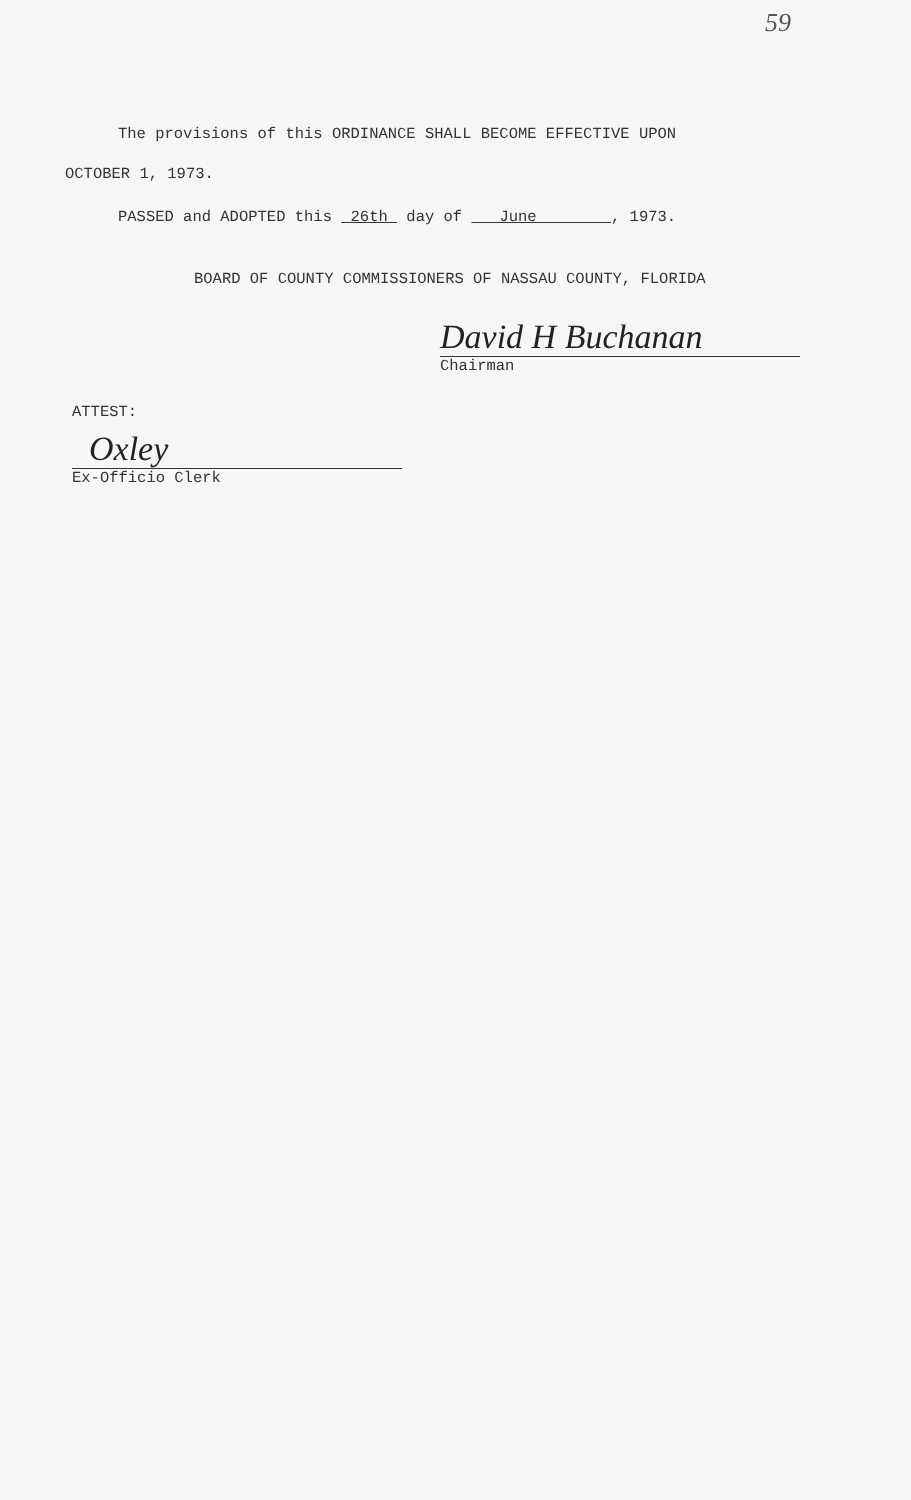59
The provisions of this ORDINANCE SHALL BECOME EFFECTIVE UPON
OCTOBER 1, 1973.
PASSED and ADOPTED this 26th day of June , 1973.
BOARD OF COUNTY COMMISSIONERS OF NASSAU COUNTY, FLORIDA
David H Buchanan
Chairman
ATTEST:
Oxley
Ex-Officio Clerk